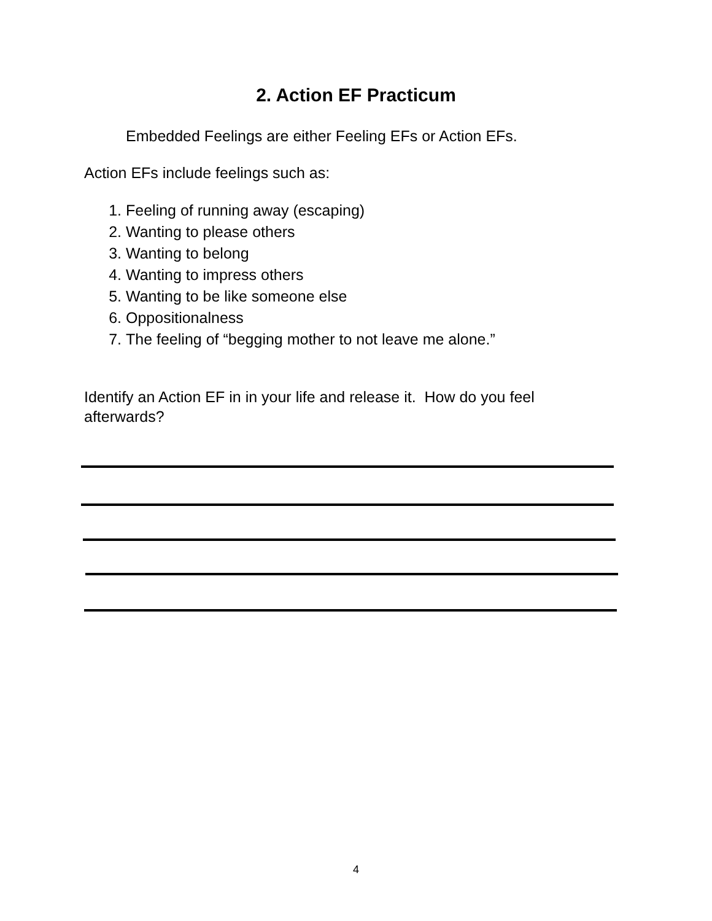2. Action EF Practicum
Embedded Feelings are either Feeling EFs or Action EFs.
Action EFs include feelings such as:
1. Feeling of running away (escaping)
2. Wanting to please others
3. Wanting to belong
4. Wanting to impress others
5. Wanting to be like someone else
6. Oppositionalness
7. The feeling of “begging mother to not leave me alone.”
Identify an Action EF in in your life and release it. How do you feel afterwards?
4